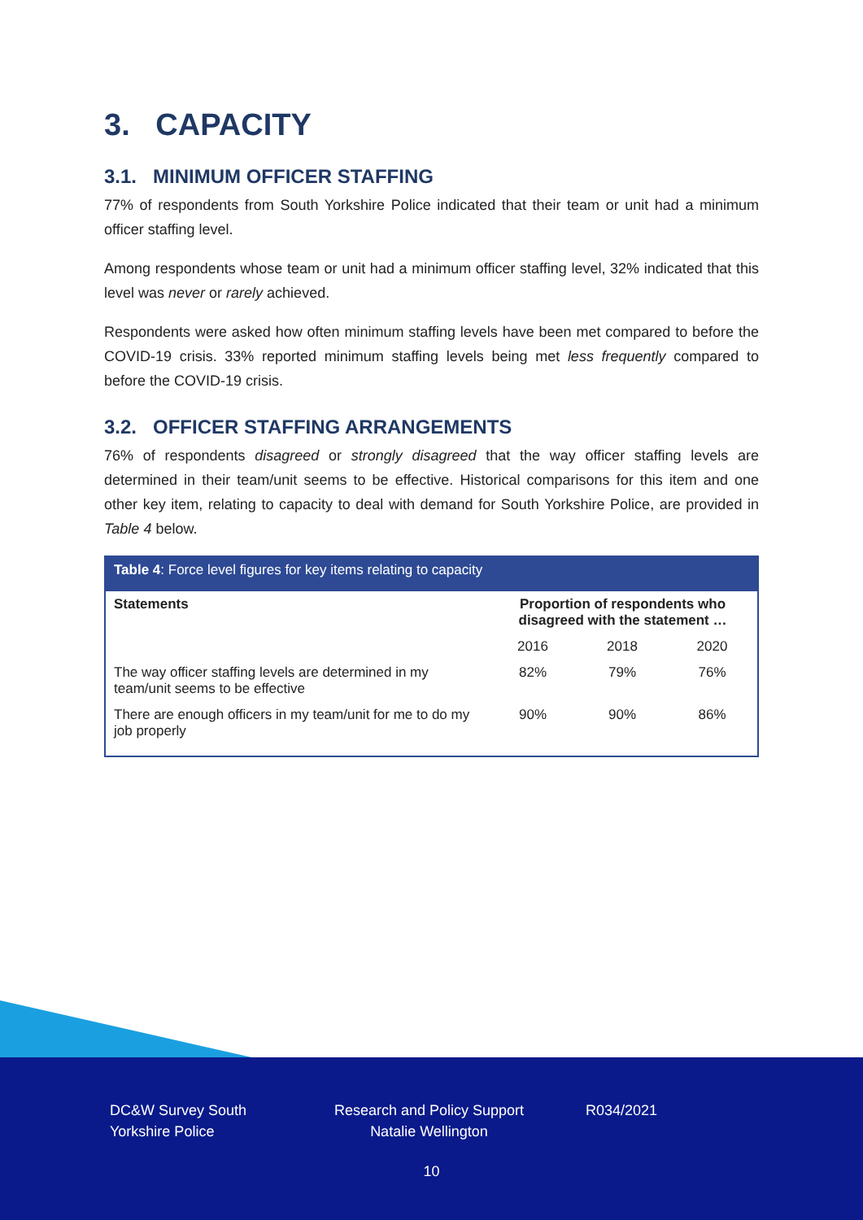3. CAPACITY
3.1. MINIMUM OFFICER STAFFING
77% of respondents from South Yorkshire Police indicated that their team or unit had a minimum officer staffing level.
Among respondents whose team or unit had a minimum officer staffing level, 32% indicated that this level was never or rarely achieved.
Respondents were asked how often minimum staffing levels have been met compared to before the COVID-19 crisis. 33% reported minimum staffing levels being met less frequently compared to before the COVID-19 crisis.
3.2. OFFICER STAFFING ARRANGEMENTS
76% of respondents disagreed or strongly disagreed that the way officer staffing levels are determined in their team/unit seems to be effective. Historical comparisons for this item and one other key item, relating to capacity to deal with demand for South Yorkshire Police, are provided in Table 4 below.
| Table 4 : Force level figures for key items relating to capacity | | | |
| --- | --- | --- | --- |
| Statements | Proportion of respondents who disagreed with the statement … | | |
| | 2016 | 2018 | 2020 |
| The way officer staffing levels are determined in my team/unit seems to be effective | 82% | 79% | 76% |
| There are enough officers in my team/unit for me to do my job properly | 90% | 90% | 86% |
DC&W Survey South Yorkshire Police
Research and Policy Support Natalie Wellington
R034/2021
10